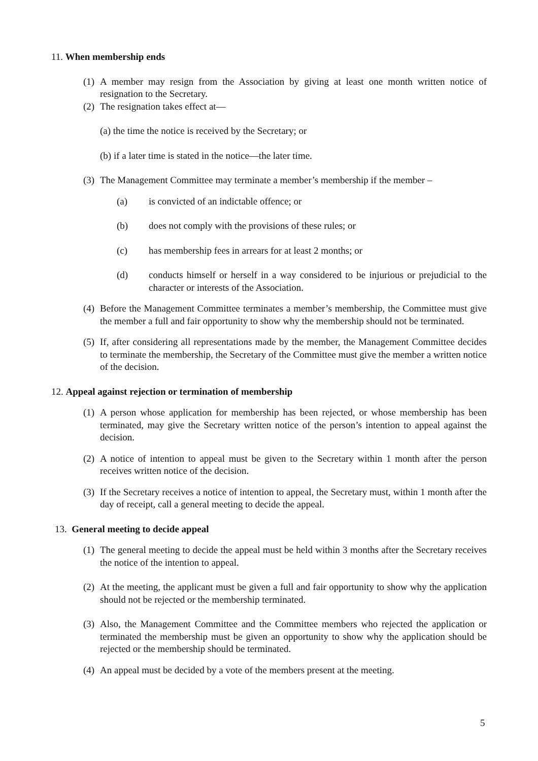11. When membership ends
(1) A member may resign from the Association by giving at least one month written notice of resignation to the Secretary.
(2) The resignation takes effect at—
(a) the time the notice is received by the Secretary; or
(b) if a later time is stated in the notice—the later time.
(3) The Management Committee may terminate a member’s membership if the member –
(a) is convicted of an indictable offence; or
(b) does not comply with the provisions of these rules; or
(c) has membership fees in arrears for at least 2 months; or
(d) conducts himself or herself in a way considered to be injurious or prejudicial to the character or interests of the Association.
(4) Before the Management Committee terminates a member’s membership, the Committee must give the member a full and fair opportunity to show why the membership should not be terminated.
(5) If, after considering all representations made by the member, the Management Committee decides to terminate the membership, the Secretary of the Committee must give the member a written notice of the decision.
12. Appeal against rejection or termination of membership
(1) A person whose application for membership has been rejected, or whose membership has been terminated, may give the Secretary written notice of the person’s intention to appeal against the decision.
(2) A notice of intention to appeal must be given to the Secretary within 1 month after the person receives written notice of the decision.
(3) If the Secretary receives a notice of intention to appeal, the Secretary must, within 1 month after the day of receipt, call a general meeting to decide the appeal.
13. General meeting to decide appeal
(1) The general meeting to decide the appeal must be held within 3 months after the Secretary receives the notice of the intention to appeal.
(2) At the meeting, the applicant must be given a full and fair opportunity to show why the application should not be rejected or the membership terminated.
(3) Also, the Management Committee and the Committee members who rejected the application or terminated the membership must be given an opportunity to show why the application should be rejected or the membership should be terminated.
(4) An appeal must be decided by a vote of the members present at the meeting.
5